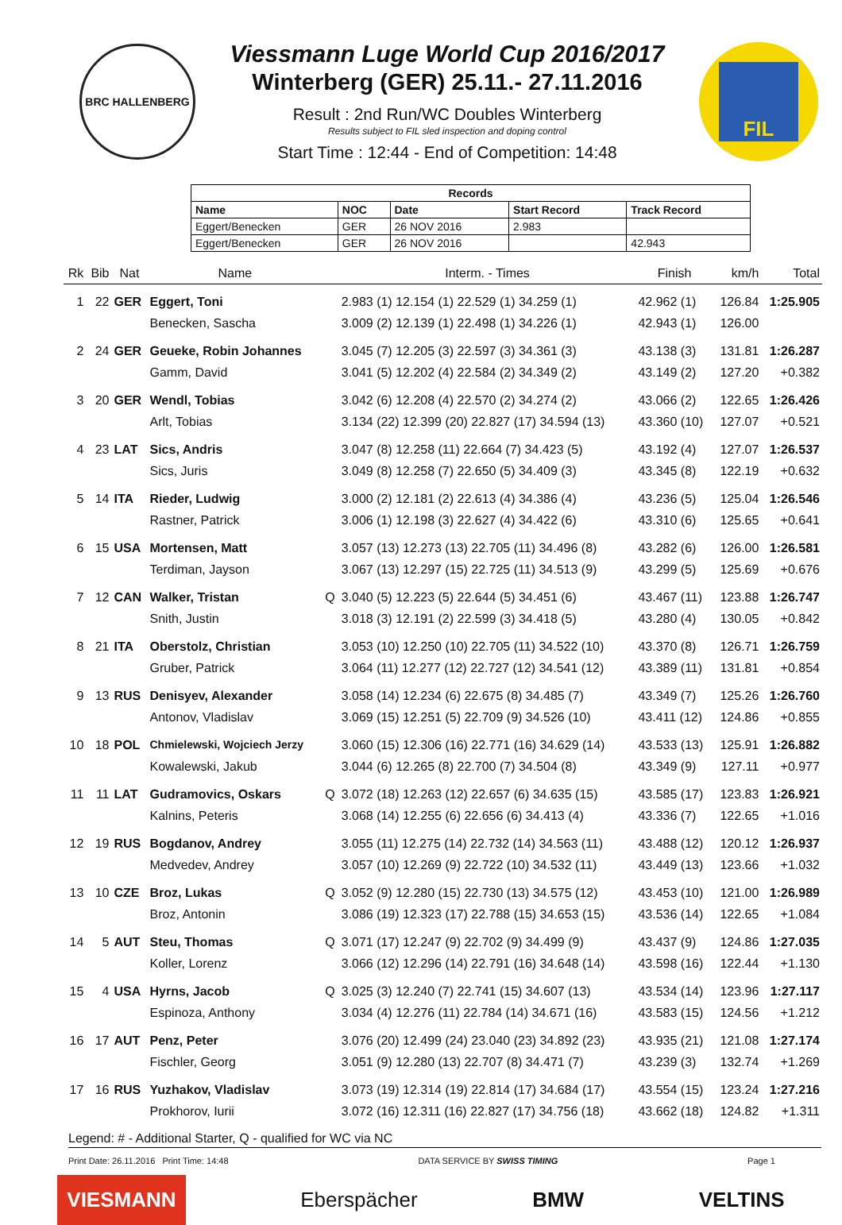BRC HALLENBERG
Viessmann Luge World Cup 2016/2017
Winterberg (GER) 25.11.- 27.11.2016
Result : 2nd Run/WC Doubles Winterberg
Results subject to FIL sled inspection and doping control
Start Time : 12:44 - End of Competition: 14:48
FIL
| Records | | | | |
| --- | --- | --- | --- | --- |
| Name | NOC | Date | Start Record | Track Record |
| Eggert/Benecken | GER | 26 NOV 2016 | 2.983 | |
| Eggert/Benecken | GER | 26 NOV 2016 | | 42.943 |
| Rk | Bib | Nat | Name | | Interm. - Times | Finish | km/h | Total |
| --- | --- | --- | --- | --- | --- | --- | --- | --- |
| 1 | 22 | GER | Eggert, Toni | | 2.983 (1) 12.154 (1) 22.529 (1) 34.259 (1) | 42.962 (1) | 126.84 | 1:25.905 |
| | | | Benecken, Sascha | | 3.009 (2) 12.139 (1) 22.498 (1) 34.226 (1) | 42.943 (1) | 126.00 | |
| 2 | 24 | GER | Geueke, Robin Johannes | | 3.045 (7) 12.205 (3) 22.597 (3) 34.361 (3) | 43.138 (3) | 131.81 | 1:26.287 |
| | | | Gamm, David | | 3.041 (5) 12.202 (4) 22.584 (2) 34.349 (2) | 43.149 (2) | 127.20 | +0.382 |
| 3 | 20 | GER | Wendl, Tobias | | 3.042 (6) 12.208 (4) 22.570 (2) 34.274 (2) | 43.066 (2) | 122.65 | 1:26.426 |
| | | | Arlt, Tobias | | 3.134 (22) 12.399 (20) 22.827 (17) 34.594 (13) | 43.360 (10) | 127.07 | +0.521 |
| 4 | 23 | LAT | Sics, Andris | | 3.047 (8) 12.258 (11) 22.664 (7) 34.423 (5) | 43.192 (4) | 127.07 | 1:26.537 |
| | | | Sics, Juris | | 3.049 (8) 12.258 (7) 22.650 (5) 34.409 (3) | 43.345 (8) | 122.19 | +0.632 |
| 5 | 14 | ITA | Rieder, Ludwig | | 3.000 (2) 12.181 (2) 22.613 (4) 34.386 (4) | 43.236 (5) | 125.04 | 1:26.546 |
| | | | Rastner, Patrick | | 3.006 (1) 12.198 (3) 22.627 (4) 34.422 (6) | 43.310 (6) | 125.65 | +0.641 |
| 6 | 15 | USA | Mortensen, Matt | | 3.057 (13) 12.273 (13) 22.705 (11) 34.496 (8) | 43.282 (6) | 126.00 | 1:26.581 |
| | | | Terdiman, Jayson | | 3.067 (13) 12.297 (15) 22.725 (11) 34.513 (9) | 43.299 (5) | 125.69 | +0.676 |
| 7 | 12 | CAN | Walker, Tristan | Q | 3.040 (5) 12.223 (5) 22.644 (5) 34.451 (6) | 43.467 (11) | 123.88 | 1:26.747 |
| | | | Snith, Justin | | 3.018 (3) 12.191 (2) 22.599 (3) 34.418 (5) | 43.280 (4) | 130.05 | +0.842 |
| 8 | 21 | ITA | Oberstolz, Christian | | 3.053 (10) 12.250 (10) 22.705 (11) 34.522 (10) | 43.370 (8) | 126.71 | 1:26.759 |
| | | | Gruber, Patrick | | 3.064 (11) 12.277 (12) 22.727 (12) 34.541 (12) | 43.389 (11) | 131.81 | +0.854 |
| 9 | 13 | RUS | Denisyev, Alexander | | 3.058 (14) 12.234 (6) 22.675 (8) 34.485 (7) | 43.349 (7) | 125.26 | 1:26.760 |
| | | | Antonov, Vladislav | | 3.069 (15) 12.251 (5) 22.709 (9) 34.526 (10) | 43.411 (12) | 124.86 | +0.855 |
| 10 | 18 | POL | Chmielewski, Wojciech Jerzy | | 3.060 (15) 12.306 (16) 22.771 (16) 34.629 (14) | 43.533 (13) | 125.91 | 1:26.882 |
| | | | Kowalewski, Jakub | | 3.044 (6) 12.265 (8) 22.700 (7) 34.504 (8) | 43.349 (9) | 127.11 | +0.977 |
| 11 | 11 | LAT | Gudramovics, Oskars | Q | 3.072 (18) 12.263 (12) 22.657 (6) 34.635 (15) | 43.585 (17) | 123.83 | 1:26.921 |
| | | | Kalnins, Peteris | | 3.068 (14) 12.255 (6) 22.656 (6) 34.413 (4) | 43.336 (7) | 122.65 | +1.016 |
| 12 | 19 | RUS | Bogdanov, Andrey | | 3.055 (11) 12.275 (14) 22.732 (14) 34.563 (11) | 43.488 (12) | 120.12 | 1:26.937 |
| | | | Medvedev, Andrey | | 3.057 (10) 12.269 (9) 22.722 (10) 34.532 (11) | 43.449 (13) | 123.66 | +1.032 |
| 13 | 10 | CZE | Broz, Lukas | Q | 3.052 (9) 12.280 (15) 22.730 (13) 34.575 (12) | 43.453 (10) | 121.00 | 1:26.989 |
| | | | Broz, Antonin | | 3.086 (19) 12.323 (17) 22.788 (15) 34.653 (15) | 43.536 (14) | 122.65 | +1.084 |
| 14 | 5 | AUT | Steu, Thomas | Q | 3.071 (17) 12.247 (9) 22.702 (9) 34.499 (9) | 43.437 (9) | 124.86 | 1:27.035 |
| | | | Koller, Lorenz | | 3.066 (12) 12.296 (14) 22.791 (16) 34.648 (14) | 43.598 (16) | 122.44 | +1.130 |
| 15 | 4 | USA | Hyrns, Jacob | Q | 3.025 (3) 12.240 (7) 22.741 (15) 34.607 (13) | 43.534 (14) | 123.96 | 1:27.117 |
| | | | Espinoza, Anthony | | 3.034 (4) 12.276 (11) 22.784 (14) 34.671 (16) | 43.583 (15) | 124.56 | +1.212 |
| 16 | 17 | AUT | Penz, Peter | | 3.076 (20) 12.499 (24) 23.040 (23) 34.892 (23) | 43.935 (21) | 121.08 | 1:27.174 |
| | | | Fischler, Georg | | 3.051 (9) 12.280 (13) 22.707 (8) 34.471 (7) | 43.239 (3) | 132.74 | +1.269 |
| 17 | 16 | RUS | Yuzhakov, Vladislav | | 3.073 (19) 12.314 (19) 22.814 (17) 34.684 (17) | 43.554 (15) | 123.24 | 1:27.216 |
| | | | Prokhorov, Iurii | | 3.072 (16) 12.311 (16) 22.827 (17) 34.756 (18) | 43.662 (18) | 124.82 | +1.311 |
Legend: # - Additional Starter, Q - qualified for WC via NC
Print Date: 26.11.2016 Print Time: 14:48 DATA SERVICE BY SWISS TIMING Page 1
VIESMANN Eberspächer BMW VELTINS